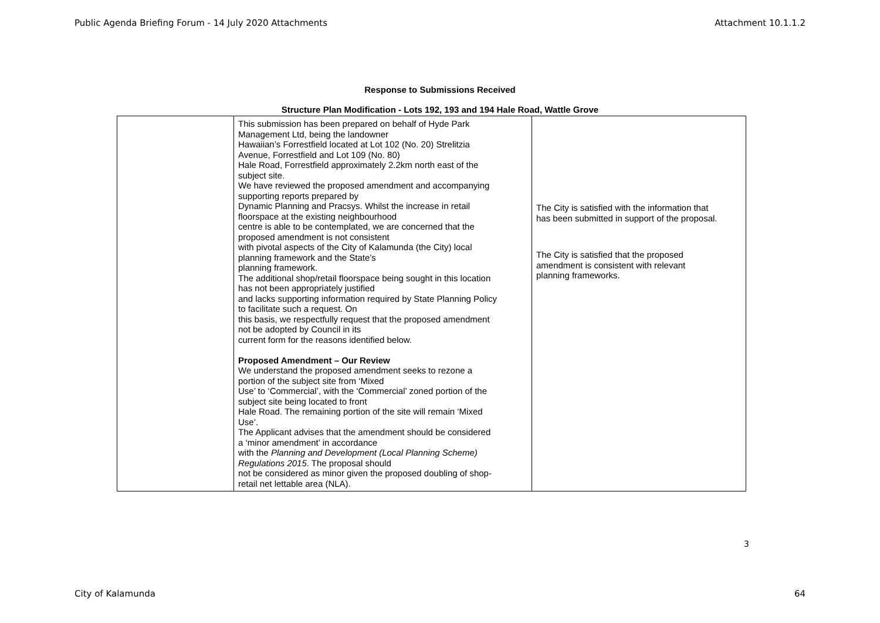Public Agenda Briefing Forum - 14 July 2020 Attachments Attachment 10.1.1.2
Response to Submissions Received
Structure Plan Modification - Lots 192, 193 and 194 Hale Road, Wattle Grove
| | This submission has been prepared on behalf of Hyde Park Management Ltd, being the landowner Hawaiian’s Forrestfield located at Lot 102 (No. 20) Strelitzia Avenue, Forrestfield and Lot 109 (No. 80) Hale Road, Forrestfield approximately 2.2km north east of the subject site. We have reviewed the proposed amendment and accompanying supporting reports prepared by Dynamic Planning and Pracsys. Whilst the increase in retail floorspace at the existing neighbourhood centre is able to be contemplated, we are concerned that the proposed amendment is not consistent with pivotal aspects of the City of Kalamunda (the City) local planning framework and the State’s planning framework. The additional shop/retail floorspace being sought in this location has not been appropriately justified and lacks supporting information required by State Planning Policy to facilitate such a request. On this basis, we respectfully request that the proposed amendment not be adopted by Council in its current form for the reasons identified below. Proposed Amendment – Our Review We understand the proposed amendment seeks to rezone a portion of the subject site from ‘Mixed Use’ to ‘Commercial’, with the ‘Commercial’ zoned portion of the subject site being located to front Hale Road. The remaining portion of the site will remain ‘Mixed Use’. The Applicant advises that the amendment should be considered a ‘minor amendment’ in accordance with the Planning and Development (Local Planning Scheme) Regulations 2015 . The proposal should not be considered as minor given the proposed doubling of shop- retail net lettable area (NLA). | The City is satisfied with the information that has been submitted in support of the proposal. The City is satisfied that the proposed amendment is consistent with relevant planning frameworks. |
3
City of Kalamunda 64